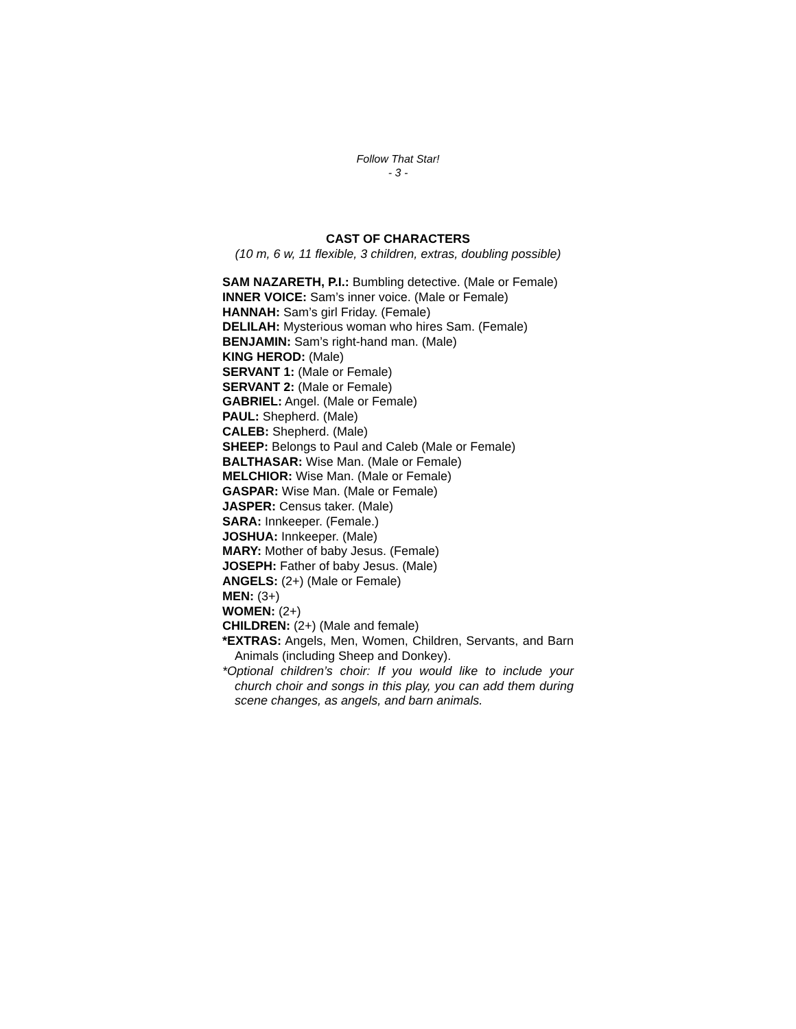Follow That Star!
- 3 -
CAST OF CHARACTERS
(10 m, 6 w, 11 flexible, 3 children, extras, doubling possible)
SAM NAZARETH, P.I.: Bumbling detective. (Male or Female)
INNER VOICE: Sam’s inner voice. (Male or Female)
HANNAH: Sam’s girl Friday. (Female)
DELILAH: Mysterious woman who hires Sam. (Female)
BENJAMIN: Sam’s right-hand man. (Male)
KING HEROD: (Male)
SERVANT 1: (Male or Female)
SERVANT 2: (Male or Female)
GABRIEL: Angel. (Male or Female)
PAUL: Shepherd. (Male)
CALEB: Shepherd. (Male)
SHEEP: Belongs to Paul and Caleb (Male or Female)
BALTHASAR: Wise Man. (Male or Female)
MELCHIOR: Wise Man. (Male or Female)
GASPAR: Wise Man. (Male or Female)
JASPER: Census taker. (Male)
SARA: Innkeeper. (Female.)
JOSHUA: Innkeeper. (Male)
MARY: Mother of baby Jesus. (Female)
JOSEPH: Father of baby Jesus. (Male)
ANGELS: (2+) (Male or Female)
MEN: (3+)
WOMEN: (2+)
CHILDREN: (2+) (Male and female)
*EXTRAS: Angels, Men, Women, Children, Servants, and Barn Animals (including Sheep and Donkey).
*Optional children’s choir: If you would like to include your church choir and songs in this play, you can add them during scene changes, as angels, and barn animals.